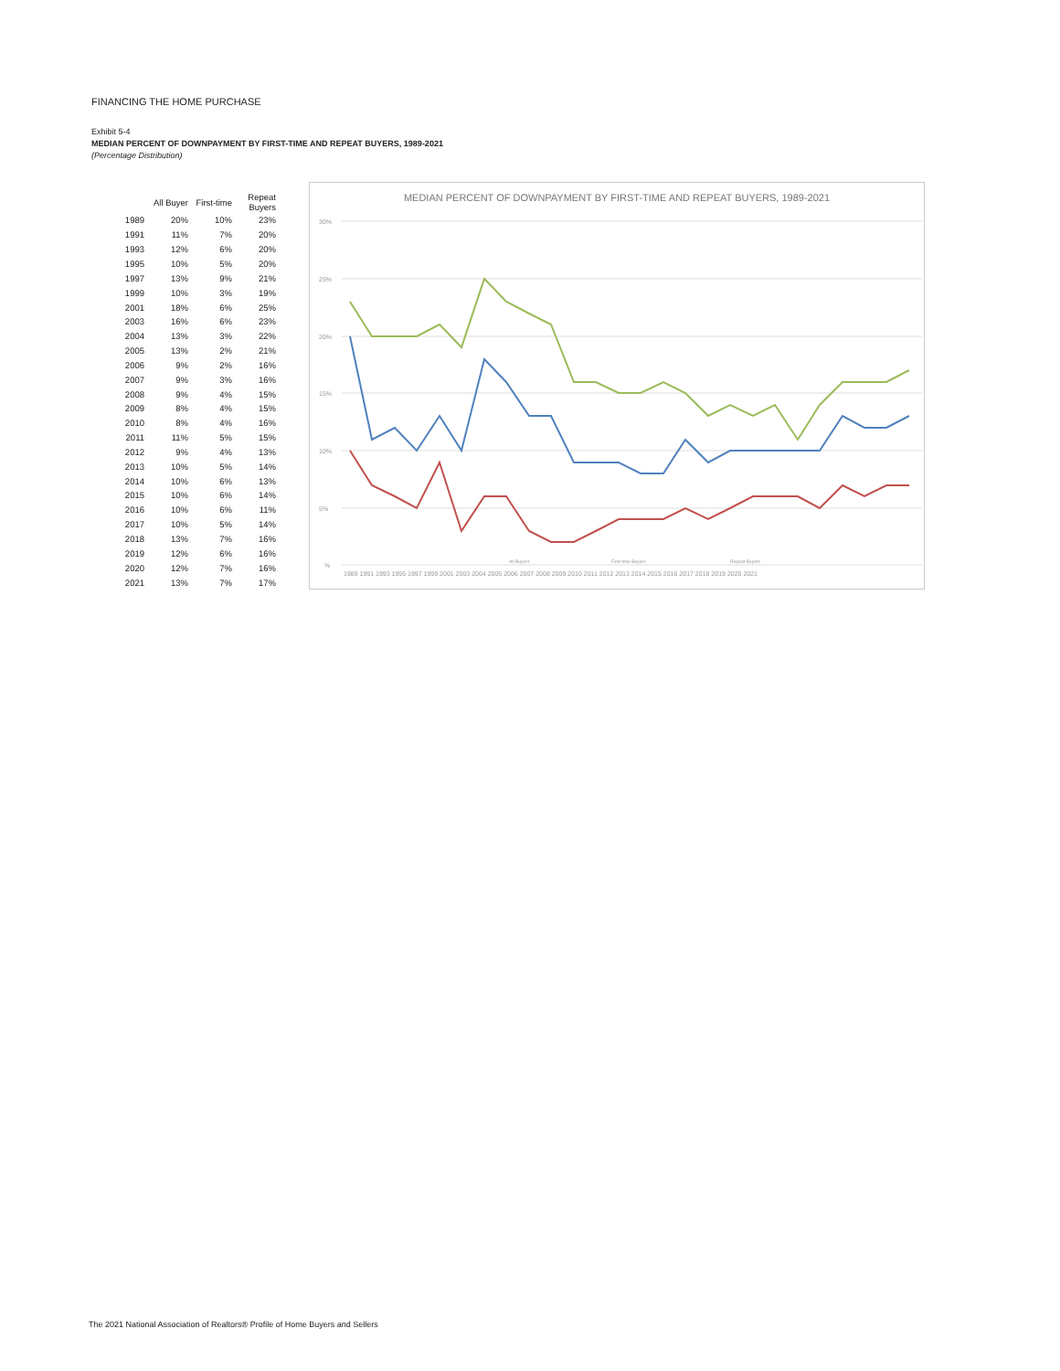FINANCING THE HOME PURCHASE
Exhibit 5-4
MEDIAN PERCENT OF DOWNPAYMENT BY FIRST-TIME AND REPEAT BUYERS, 1989-2021
(Percentage Distribution)
| | All Buyer | First-time | Repeat Buyers |
| --- | --- | --- | --- |
| 1989 | 20% | 10% | 23% |
| 1991 | 11% | 7% | 20% |
| 1993 | 12% | 6% | 20% |
| 1995 | 10% | 5% | 20% |
| 1997 | 13% | 9% | 21% |
| 1999 | 10% | 3% | 19% |
| 2001 | 18% | 6% | 25% |
| 2003 | 16% | 6% | 23% |
| 2004 | 13% | 3% | 22% |
| 2005 | 13% | 2% | 21% |
| 2006 | 9% | 2% | 16% |
| 2007 | 9% | 3% | 16% |
| 2008 | 9% | 4% | 15% |
| 2009 | 8% | 4% | 15% |
| 2010 | 8% | 4% | 16% |
| 2011 | 11% | 5% | 15% |
| 2012 | 9% | 4% | 13% |
| 2013 | 10% | 5% | 14% |
| 2014 | 10% | 6% | 13% |
| 2015 | 10% | 6% | 14% |
| 2016 | 10% | 6% | 11% |
| 2017 | 10% | 5% | 14% |
| 2018 | 13% | 7% | 16% |
| 2019 | 12% | 6% | 16% |
| 2020 | 12% | 7% | 16% |
| 2021 | 13% | 7% | 17% |
MEDIAN PERCENT OF DOWNPAYMENT BY FIRST-TIME AND REPEAT BUYERS, 1989-2021
30%
25%
20%
15%
10%
5%
%
1989 1991 1993 1995 1997 1999 2001 2003 2004 2005 2006 2007 2008 2009 2010 2011 2012 2013 2014 2015 2016 2017 2018 2019 2020 2021
All Buyers
First-time Buyers
Repeat Buyers
The 2021 National Association of Realtors® Profile of Home Buyers and Sellers